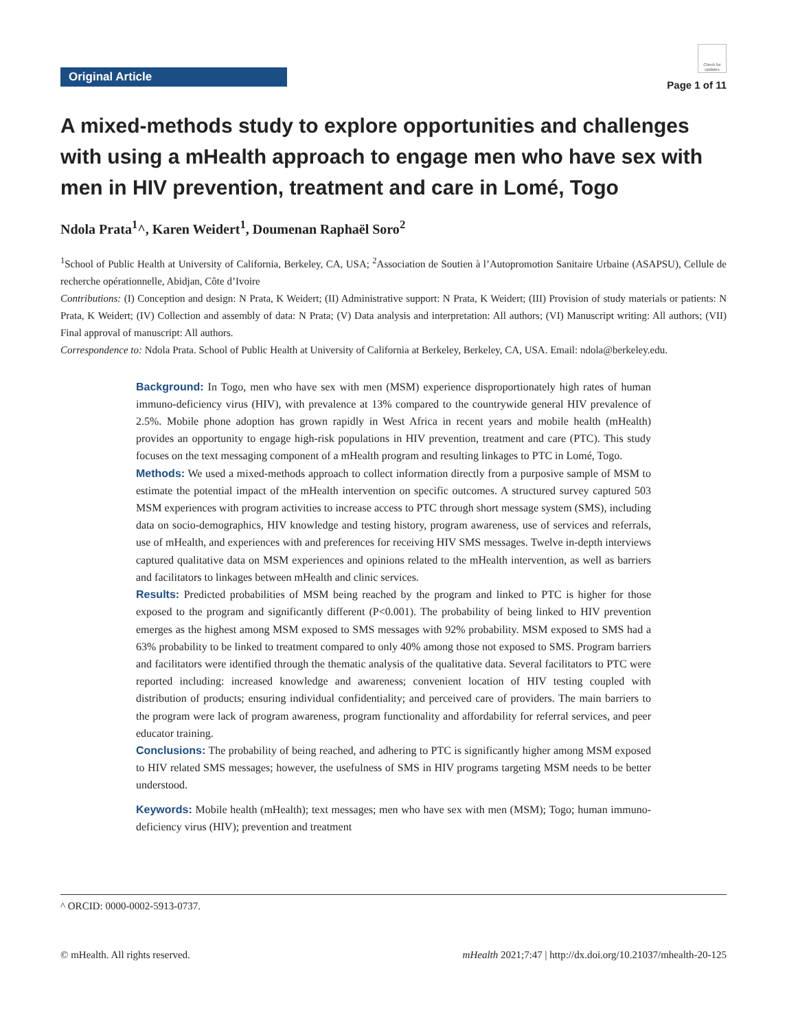Original Article
Check for updates
Page 1 of 11
A mixed-methods study to explore opportunities and challenges with using a mHealth approach to engage men who have sex with men in HIV prevention, treatment and care in Lomé, Togo
Ndola Prata<sup>1</sup>^, Karen Weidert<sup>1</sup>, Doumenan Raphaël Soro<sup>2</sup>
<sup>1</sup> School of Public Health at University of California, Berkeley, CA, USA; <sup>2</sup>Association de Soutien à l’Autopromotion Sanitaire Urbaine (ASAPSU), Cellule de recherche opérationnelle, Abidjan, Côte d’Ivoire
Contributions: (I) Conception and design: N Prata, K Weidert; (II) Administrative support: N Prata, K Weidert; (III) Provision of study materials or patients: N Prata, K Weidert; (IV) Collection and assembly of data: N Prata; (V) Data analysis and interpretation: All authors; (VI) Manuscript writing: All authors; (VII) Final approval of manuscript: All authors.
Correspondence to: Ndola Prata. School of Public Health at University of California at Berkeley, Berkeley, CA, USA. Email: ndola@berkeley.edu.
Background: In Togo, men who have sex with men (MSM) experience disproportionately high rates of human immuno-deficiency virus (HIV), with prevalence at 13% compared to the countrywide general HIV prevalence of 2.5%. Mobile phone adoption has grown rapidly in West Africa in recent years and mobile health (mHealth) provides an opportunity to engage high-risk populations in HIV prevention, treatment and care (PTC). This study focuses on the text messaging component of a mHealth program and resulting linkages to PTC in Lomé, Togo.
Methods: We used a mixed-methods approach to collect information directly from a purposive sample of MSM to estimate the potential impact of the mHealth intervention on specific outcomes. A structured survey captured 503 MSM experiences with program activities to increase access to PTC through short message system (SMS), including data on socio-demographics, HIV knowledge and testing history, program awareness, use of services and referrals, use of mHealth, and experiences with and preferences for receiving HIV SMS messages. Twelve in-depth interviews captured qualitative data on MSM experiences and opinions related to the mHealth intervention, as well as barriers and facilitators to linkages between mHealth and clinic services.
Results: Predicted probabilities of MSM being reached by the program and linked to PTC is higher for those exposed to the program and significantly different (P<0.001). The probability of being linked to HIV prevention emerges as the highest among MSM exposed to SMS messages with 92% probability. MSM exposed to SMS had a 63% probability to be linked to treatment compared to only 40% among those not exposed to SMS. Program barriers and facilitators were identified through the thematic analysis of the qualitative data. Several facilitators to PTC were reported including: increased knowledge and awareness; convenient location of HIV testing coupled with distribution of products; ensuring individual confidentiality; and perceived care of providers. The main barriers to the program were lack of program awareness, program functionality and affordability for referral services, and peer educator training.
Conclusions: The probability of being reached, and adhering to PTC is significantly higher among MSM exposed to HIV related SMS messages; however, the usefulness of SMS in HIV programs targeting MSM needs to be better understood.
Keywords: Mobile health (mHealth); text messages; men who have sex with men (MSM); Togo; human immuno-deficiency virus (HIV); prevention and treatment
^ ORCID: 0000-0002-5913-0737.
© mHealth. All rights reserved. mHealth 2021;7:47 | http://dx.doi.org/10.21037/mhealth-20-125